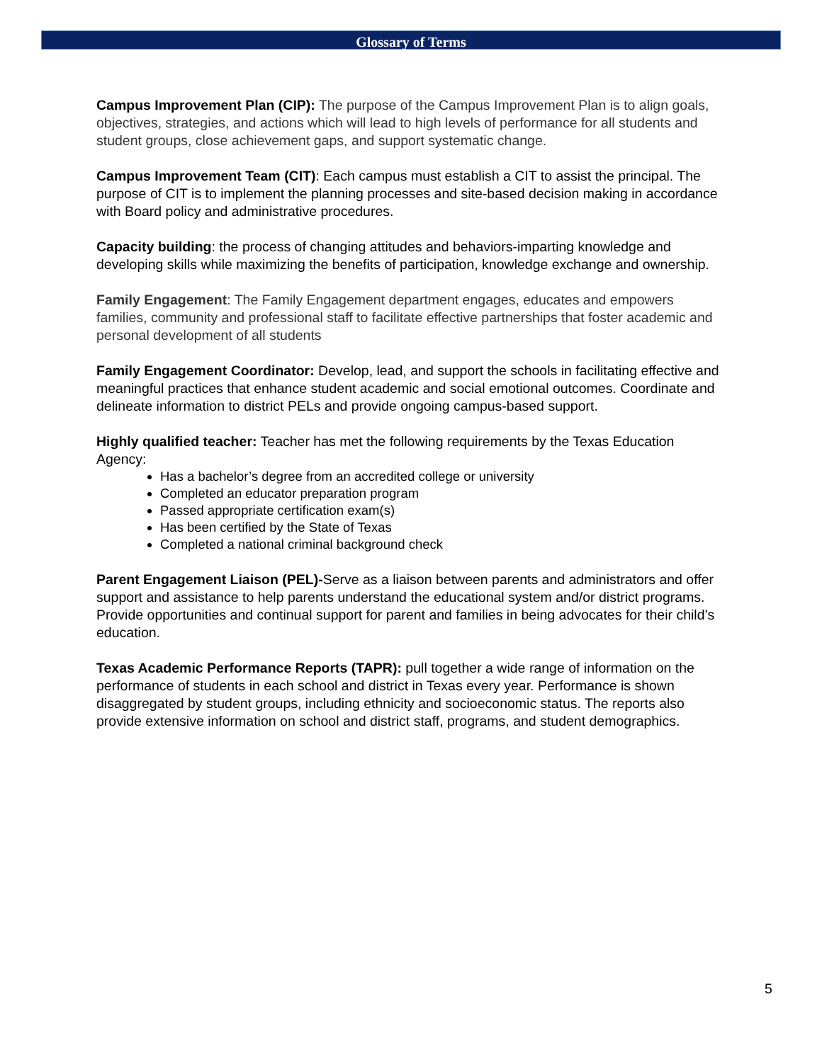Glossary of Terms
Campus Improvement Plan (CIP): The purpose of the Campus Improvement Plan is to align goals, objectives, strategies, and actions which will lead to high levels of performance for all students and student groups, close achievement gaps, and support systematic change.
Campus Improvement Team (CIT): Each campus must establish a CIT to assist the principal. The purpose of CIT is to implement the planning processes and site-based decision making in accordance with Board policy and administrative procedures.
Capacity building: the process of changing attitudes and behaviors-imparting knowledge and developing skills while maximizing the benefits of participation, knowledge exchange and ownership.
Family Engagement: The Family Engagement department engages, educates and empowers families, community and professional staff to facilitate effective partnerships that foster academic and personal development of all students
Family Engagement Coordinator: Develop, lead, and support the schools in facilitating effective and meaningful practices that enhance student academic and social emotional outcomes. Coordinate and delineate information to district PELs and provide ongoing campus-based support.
Highly qualified teacher: Teacher has met the following requirements by the Texas Education Agency:
Has a bachelor’s degree from an accredited college or university
Completed an educator preparation program
Passed appropriate certification exam(s)
Has been certified by the State of Texas
Completed a national criminal background check
Parent Engagement Liaison (PEL)-Serve as a liaison between parents and administrators and offer support and assistance to help parents understand the educational system and/or district programs. Provide opportunities and continual support for parent and families in being advocates for their child’s education.
Texas Academic Performance Reports (TAPR): pull together a wide range of information on the performance of students in each school and district in Texas every year. Performance is shown disaggregated by student groups, including ethnicity and socioeconomic status. The reports also provide extensive information on school and district staff, programs, and student demographics.
5